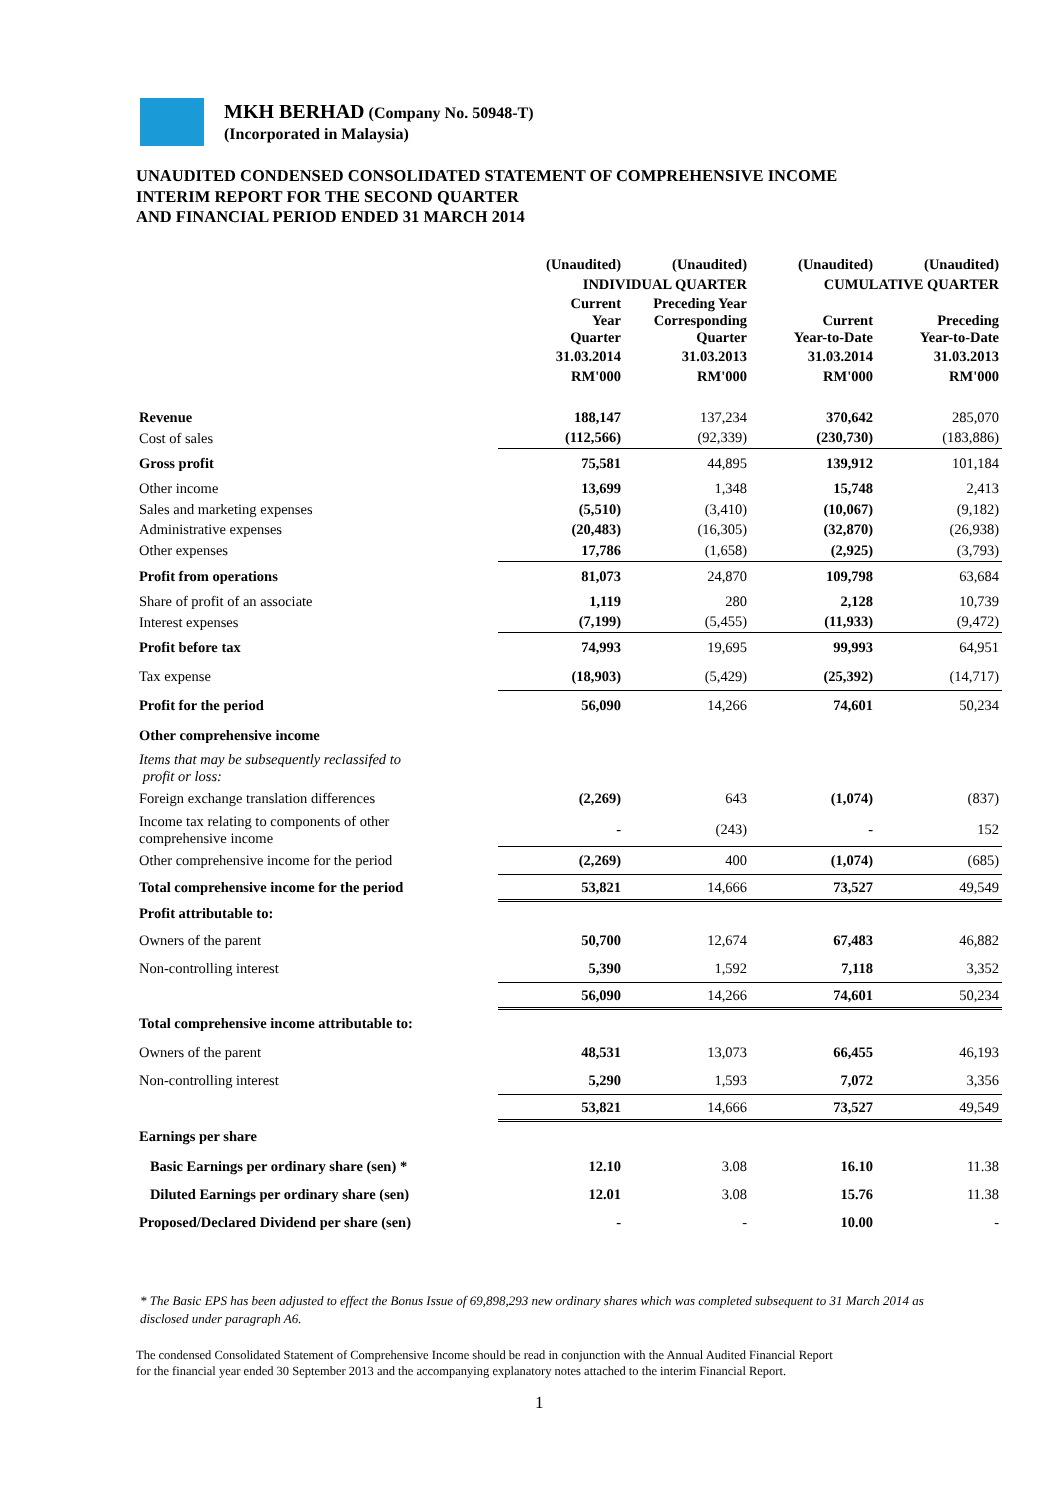MKH BERHAD (Company No. 50948-T)
(Incorporated in Malaysia)
UNAUDITED CONDENSED CONSOLIDATED STATEMENT OF COMPREHENSIVE INCOME
INTERIM REPORT FOR THE SECOND QUARTER
AND FINANCIAL PERIOD ENDED 31 MARCH 2014
| | (Unaudited) | (Unaudited) | (Unaudited) | (Unaudited) |
| --- | --- | --- | --- | --- |
| | INDIVIDUAL QUARTER | | CUMULATIVE QUARTER | |
| | Current Year Quarter | Preceding Year Corresponding Quarter | Current Year-to-Date | Preceding Year-to-Date |
| | 31.03.2014 | 31.03.2013 | 31.03.2014 | 31.03.2013 |
| | RM'000 | RM'000 | RM'000 | RM'000 |
| Revenue | 188,147 | 137,234 | 370,642 | 285,070 |
| Cost of sales | (112,566) | (92,339) | (230,730) | (183,886) |
| Gross profit | 75,581 | 44,895 | 139,912 | 101,184 |
| Other income | 13,699 | 1,348 | 15,748 | 2,413 |
| Sales and marketing expenses | (5,510) | (3,410) | (10,067) | (9,182) |
| Administrative expenses | (20,483) | (16,305) | (32,870) | (26,938) |
| Other expenses | 17,786 | (1,658) | (2,925) | (3,793) |
| Profit from operations | 81,073 | 24,870 | 109,798 | 63,684 |
| Share of profit of an associate | 1,119 | 280 | 2,128 | 10,739 |
| Interest expenses | (7,199) | (5,455) | (11,933) | (9,472) |
| Profit before tax | 74,993 | 19,695 | 99,993 | 64,951 |
| Tax expense | (18,903) | (5,429) | (25,392) | (14,717) |
| Profit for the period | 56,090 | 14,266 | 74,601 | 50,234 |
| Other comprehensive income | | | | |
| Items that may be subsequently reclassifed to profit or loss: | | | | |
| Foreign exchange translation differences | (2,269) | 643 | (1,074) | (837) |
| Income tax relating to components of other comprehensive income | - | (243) | - | 152 |
| Other comprehensive income for the period | (2,269) | 400 | (1,074) | (685) |
| Total comprehensive income for the period | 53,821 | 14,666 | 73,527 | 49,549 |
| Profit attributable to: | | | | |
| Owners of the parent | 50,700 | 12,674 | 67,483 | 46,882 |
| Non-controlling interest | 5,390 | 1,592 | 7,118 | 3,352 |
| | 56,090 | 14,266 | 74,601 | 50,234 |
| Total comprehensive income attributable to: | | | | |
| Owners of the parent | 48,531 | 13,073 | 66,455 | 46,193 |
| Non-controlling interest | 5,290 | 1,593 | 7,072 | 3,356 |
| | 53,821 | 14,666 | 73,527 | 49,549 |
| Earnings per share | | | | |
| Basic Earnings per ordinary share (sen) * | 12.10 | 3.08 | 16.10 | 11.38 |
| Diluted Earnings per ordinary share (sen) | 12.01 | 3.08 | 15.76 | 11.38 |
| Proposed/Declared Dividend per share (sen) | - | - | 10.00 | - |
* The Basic EPS has been adjusted to effect the Bonus Issue of 69,898,293 new ordinary shares which was completed subsequent to 31 March 2014 as disclosed under paragraph A6.
The condensed Consolidated Statement of Comprehensive Income should be read in conjunction with the Annual Audited Financial Report
for the financial year ended 30 September 2013 and the accompanying explanatory notes attached to the interim Financial Report.
1